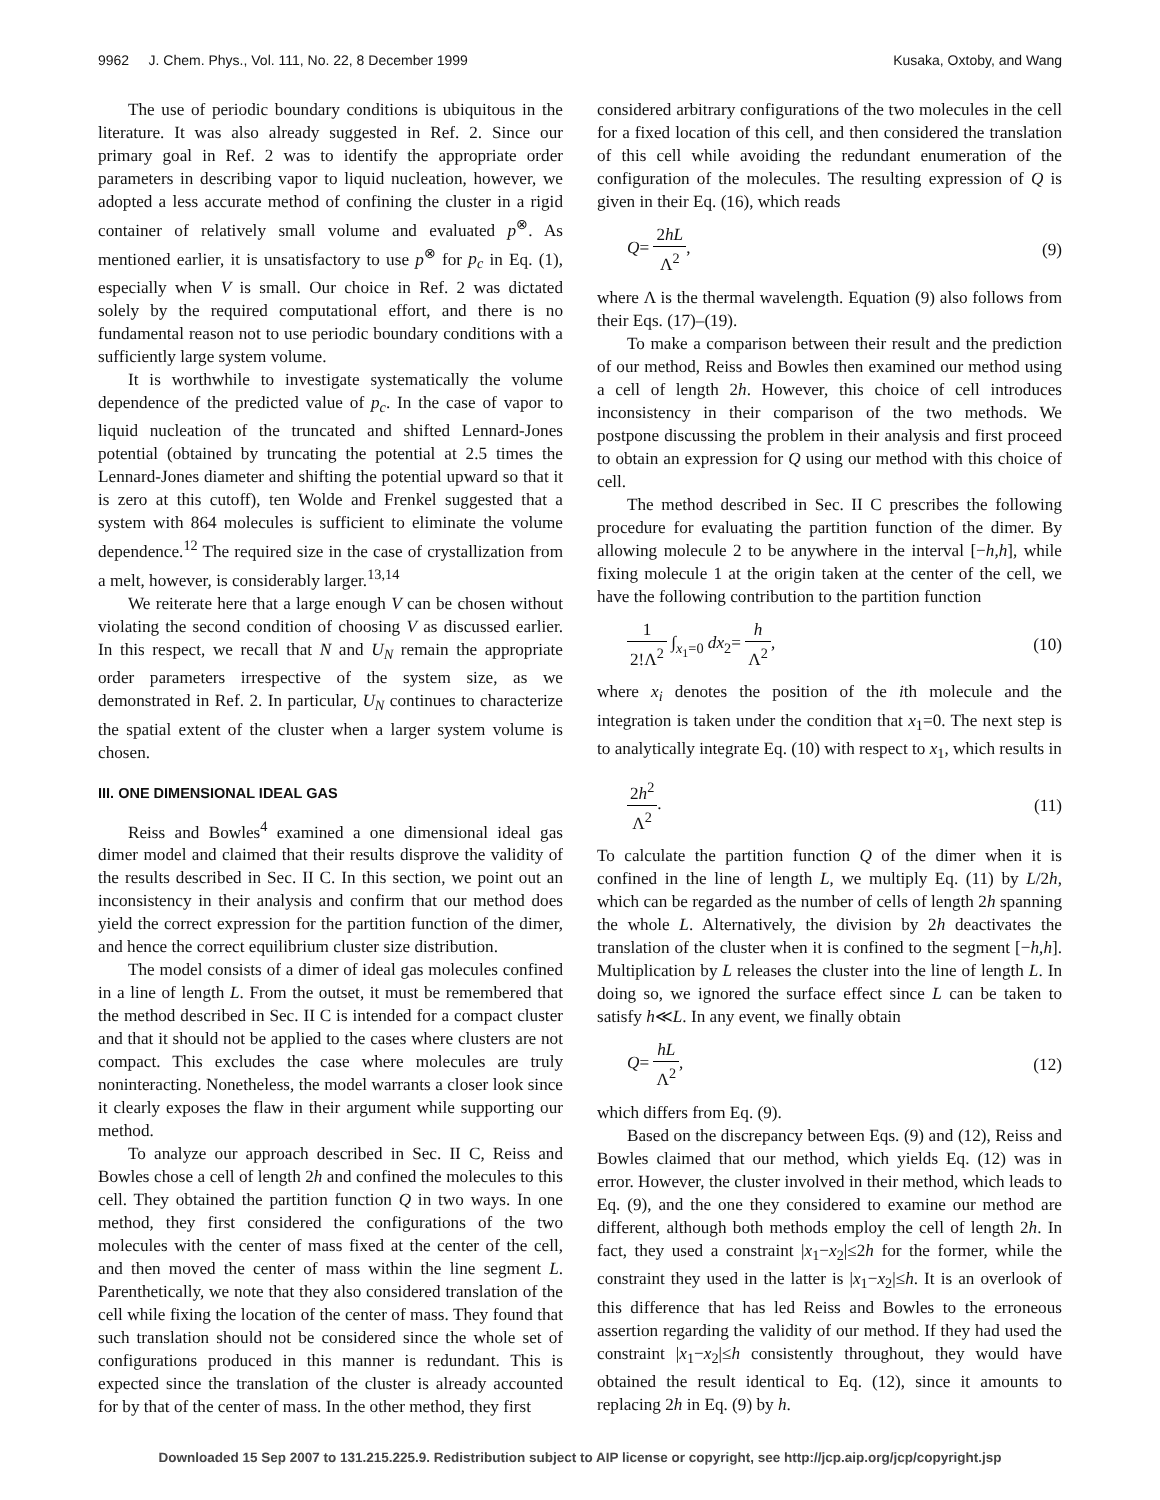9962 J. Chem. Phys., Vol. 111, No. 22, 8 December 1999 Kusaka, Oxtoby, and Wang
The use of periodic boundary conditions is ubiquitous in the literature. It was also already suggested in Ref. 2. Since our primary goal in Ref. 2 was to identify the appropriate order parameters in describing vapor to liquid nucleation, however, we adopted a less accurate method of confining the cluster in a rigid container of relatively small volume and evaluated p<sup>⊗</sup>. As mentioned earlier, it is unsatisfactory to use p<sup>⊗</sup> for p<sub>c</sub> in Eq. (1), especially when V is small. Our choice in Ref. 2 was dictated solely by the required computational effort, and there is no fundamental reason not to use periodic boundary conditions with a sufficiently large system volume.
It is worthwhile to investigate systematically the volume dependence of the predicted value of p<sub>c</sub>. In the case of vapor to liquid nucleation of the truncated and shifted Lennard-Jones potential (obtained by truncating the potential at 2.5 times the Lennard-Jones diameter and shifting the potential upward so that it is zero at this cutoff), ten Wolde and Frenkel suggested that a system with 864 molecules is sufficient to eliminate the volume dependence.<sup>12</sup> The required size in the case of crystallization from a melt, however, is considerably larger.<sup>13,14</sup>
We reiterate here that a large enough V can be chosen without violating the second condition of choosing V as discussed earlier. In this respect, we recall that N and U<sub>N</sub> remain the appropriate order parameters irrespective of the system size, as we demonstrated in Ref. 2. In particular, U<sub>N</sub> continues to characterize the spatial extent of the cluster when a larger system volume is chosen.
III. ONE DIMENSIONAL IDEAL GAS
Reiss and Bowles<sup>4</sup> examined a one dimensional ideal gas dimer model and claimed that their results disprove the validity of the results described in Sec. II C. In this section, we point out an inconsistency in their analysis and confirm that our method does yield the correct expression for the partition function of the dimer, and hence the correct equilibrium cluster size distribution.
The model consists of a dimer of ideal gas molecules confined in a line of length L. From the outset, it must be remembered that the method described in Sec. II C is intended for a compact cluster and that it should not be applied to the cases where clusters are not compact. This excludes the case where molecules are truly noninteracting. Nonetheless, the model warrants a closer look since it clearly exposes the flaw in their argument while supporting our method.
To analyze our approach described in Sec. II C, Reiss and Bowles chose a cell of length 2h and confined the molecules to this cell. They obtained the partition function Q in two ways. In one method, they first considered the configurations of the two molecules with the center of mass fixed at the center of the cell, and then moved the center of mass within the line segment L. Parenthetically, we note that they also considered translation of the cell while fixing the location of the center of mass. They found that such translation should not be considered since the whole set of configurations produced in this manner is redundant. This is expected since the translation of the cluster is already accounted for by that of the center of mass. In the other method, they first
considered arbitrary configurations of the two molecules in the cell for a fixed location of this cell, and then considered the translation of this cell while avoiding the redundant enumeration of the configuration of the molecules. The resulting expression of Q is given in their Eq. (16), which reads
Q= 2hL Λ<sup>2</sup>, (9)
where Λ is the thermal wavelength. Equation (9) also follows from their Eqs. (17)–(19).
To make a comparison between their result and the prediction of our method, Reiss and Bowles then examined our method using a cell of length 2h. However, this choice of cell introduces inconsistency in their comparison of the two methods. We postpone discussing the problem in their analysis and first proceed to obtain an expression for Q using our method with this choice of cell.
The method described in Sec. II C prescribes the following procedure for evaluating the partition function of the dimer. By allowing molecule 2 to be anywhere in the interval [−h,h], while fixing molecule 1 at the origin taken at the center of the cell, we have the following contribution to the partition function
1 2!Λ<sup>2</sup> ∫<sub>x<sub>1</sub>=0</sub> dx<sub>2</sub>= h Λ<sup>2</sup>, (10)
where x<sub>i</sub> denotes the position of the ith molecule and the integration is taken under the condition that x<sub>1</sub>=0. The next step is to analytically integrate Eq. (10) with respect to x<sub>1</sub>, which results in
2h<sup>2</sup> Λ<sup>2</sup>. (11)
To calculate the partition function Q of the dimer when it is confined in the line of length L, we multiply Eq. (11) by L/2h, which can be regarded as the number of cells of length 2h spanning the whole L. Alternatively, the division by 2h deactivates the translation of the cluster when it is confined to the segment [−h,h]. Multiplication by L releases the cluster into the line of length L. In doing so, we ignored the surface effect since L can be taken to satisfy h≪L. In any event, we finally obtain
Q= hL Λ<sup>2</sup>, (12)
which differs from Eq. (9).
Based on the discrepancy between Eqs. (9) and (12), Reiss and Bowles claimed that our method, which yields Eq. (12) was in error. However, the cluster involved in their method, which leads to Eq. (9), and the one they considered to examine our method are different, although both methods employ the cell of length 2h. In fact, they used a constraint |x<sub>1</sub>−x<sub>2</sub>|≤2h for the former, while the constraint they used in the latter is |x<sub>1</sub>−x<sub>2</sub>|≤h. It is an overlook of this difference that has led Reiss and Bowles to the erroneous assertion regarding the validity of our method. If they had used the constraint |x<sub>1</sub>−x<sub>2</sub>|≤h consistently throughout, they would have obtained the result identical to Eq. (12), since it amounts to replacing 2h in Eq. (9) by h.
Downloaded 15 Sep 2007 to 131.215.225.9. Redistribution subject to AIP license or copyright, see http://jcp.aip.org/jcp/copyright.jsp